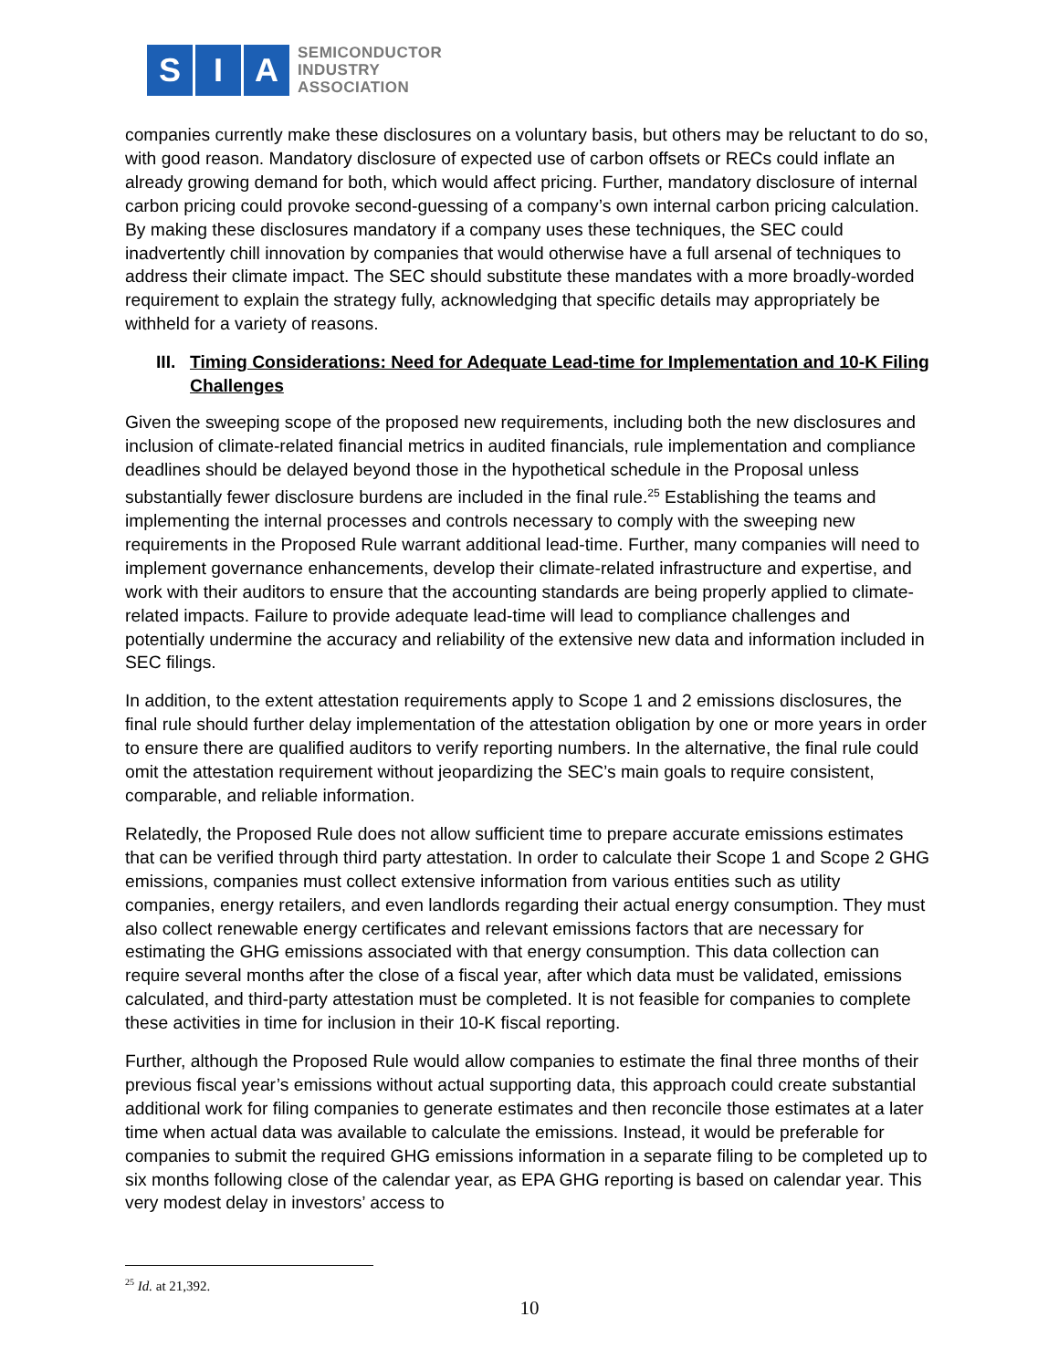S I A
SEMICONDUCTOR
INDUSTRY
ASSOCIATION
companies currently make these disclosures on a voluntary basis, but others may be reluctant to do so, with good reason. Mandatory disclosure of expected use of carbon offsets or RECs could inflate an already growing demand for both, which would affect pricing. Further, mandatory disclosure of internal carbon pricing could provoke second-guessing of a company’s own internal carbon pricing calculation. By making these disclosures mandatory if a company uses these techniques, the SEC could inadvertently chill innovation by companies that would otherwise have a full arsenal of techniques to address their climate impact. The SEC should substitute these mandates with a more broadly-worded requirement to explain the strategy fully, acknowledging that specific details may appropriately be withheld for a variety of reasons.
III. Timing Considerations: Need for Adequate Lead-time for Implementation and 10-K Filing Challenges
Given the sweeping scope of the proposed new requirements, including both the new disclosures and inclusion of climate-related financial metrics in audited financials, rule implementation and compliance deadlines should be delayed beyond those in the hypothetical schedule in the Proposal unless substantially fewer disclosure burdens are included in the final rule.<sup>25</sup> Establishing the teams and implementing the internal processes and controls necessary to comply with the sweeping new requirements in the Proposed Rule warrant additional lead-time. Further, many companies will need to implement governance enhancements, develop their climate-related infrastructure and expertise, and work with their auditors to ensure that the accounting standards are being properly applied to climate-related impacts. Failure to provide adequate lead-time will lead to compliance challenges and potentially undermine the accuracy and reliability of the extensive new data and information included in SEC filings.
In addition, to the extent attestation requirements apply to Scope 1 and 2 emissions disclosures, the final rule should further delay implementation of the attestation obligation by one or more years in order to ensure there are qualified auditors to verify reporting numbers. In the alternative, the final rule could omit the attestation requirement without jeopardizing the SEC’s main goals to require consistent, comparable, and reliable information.
Relatedly, the Proposed Rule does not allow sufficient time to prepare accurate emissions estimates that can be verified through third party attestation. In order to calculate their Scope 1 and Scope 2 GHG emissions, companies must collect extensive information from various entities such as utility companies, energy retailers, and even landlords regarding their actual energy consumption. They must also collect renewable energy certificates and relevant emissions factors that are necessary for estimating the GHG emissions associated with that energy consumption. This data collection can require several months after the close of a fiscal year, after which data must be validated, emissions calculated, and third-party attestation must be completed. It is not feasible for companies to complete these activities in time for inclusion in their 10-K fiscal reporting.
Further, although the Proposed Rule would allow companies to estimate the final three months of their previous fiscal year’s emissions without actual supporting data, this approach could create substantial additional work for filing companies to generate estimates and then reconcile those estimates at a later time when actual data was available to calculate the emissions. Instead, it would be preferable for companies to submit the required GHG emissions information in a separate filing to be completed up to six months following close of the calendar year, as EPA GHG reporting is based on calendar year. This very modest delay in investors’ access to
<sup>25</sup> Id. at 21,392.
10